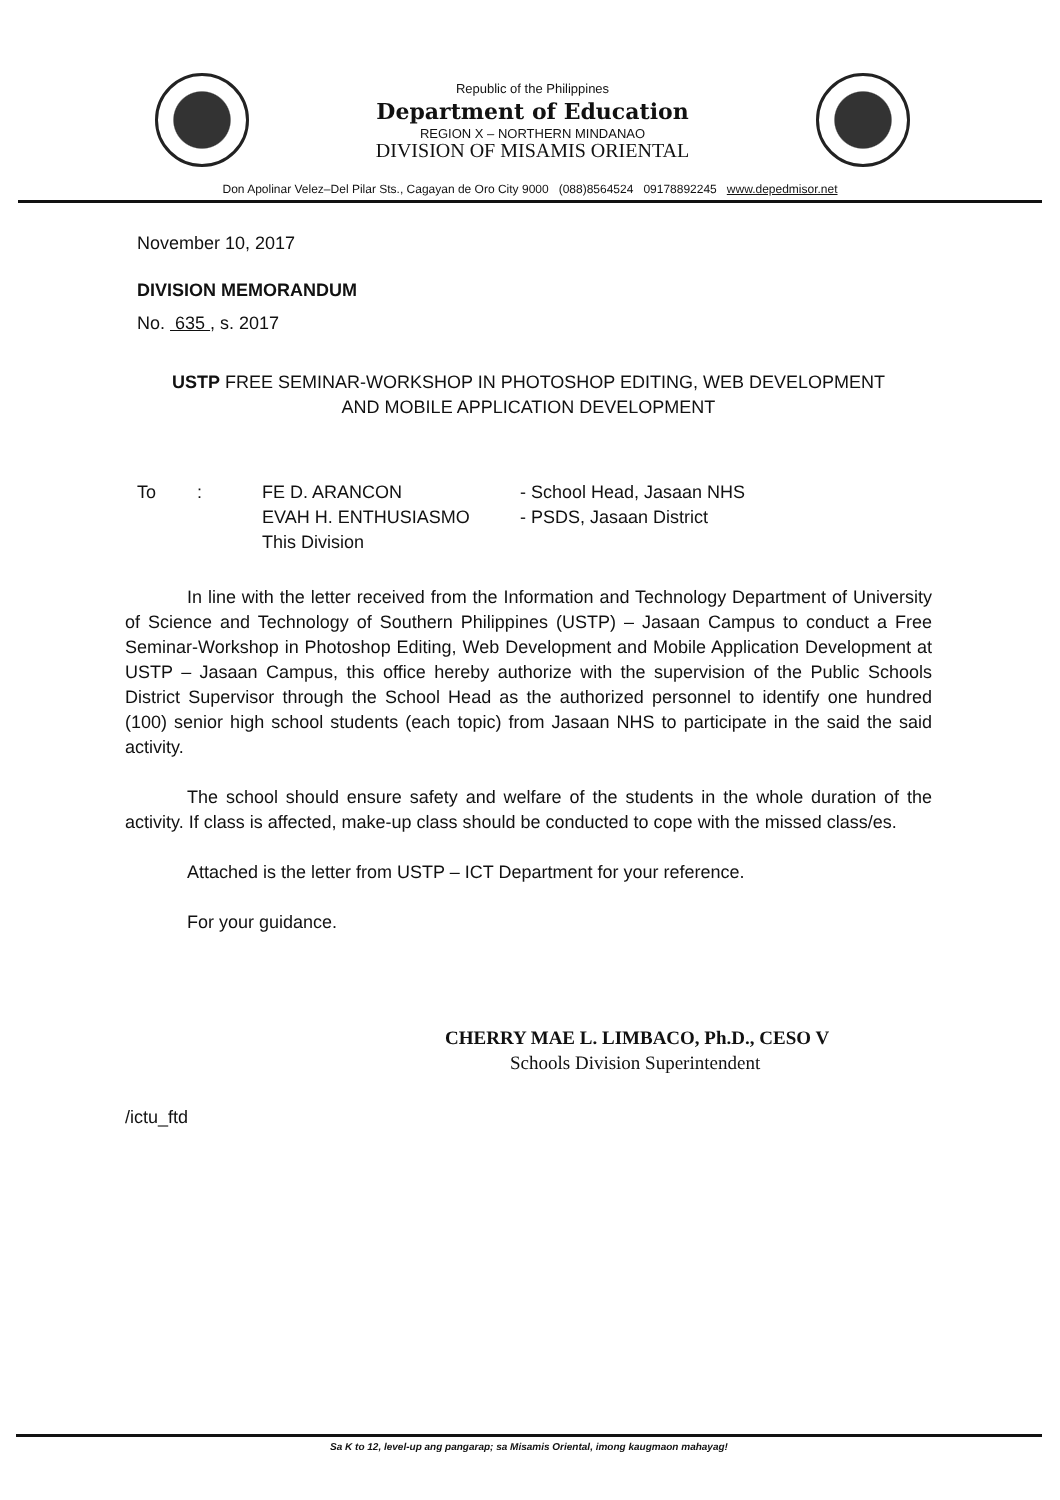Republic of the Philippines
Department of Education
REGION X – NORTHERN MINDANAO
DIVISION OF MISAMIS ORIENTAL
Don Apolinar Velez–Del Pilar Sts., Cagayan de Oro City 9000 (088)8564524 09178892245 www.depedmisor.net
November 10, 2017
DIVISION MEMORANDUM
No. 635 , s. 2017
USTP FREE SEMINAR-WORKSHOP IN PHOTOSHOP EDITING, WEB DEVELOPMENT
AND MOBILE APPLICATION DEVELOPMENT
To : FE D. ARANCON
EVAH H. ENTHUSIASMO
This Division
- School Head, Jasaan NHS
- PSDS, Jasaan District
In line with the letter received from the Information and Technology Department of University of Science and Technology of Southern Philippines (USTP) – Jasaan Campus to conduct a Free Seminar-Workshop in Photoshop Editing, Web Development and Mobile Application Development at USTP – Jasaan Campus, this office hereby authorize with the supervision of the Public Schools District Supervisor through the School Head as the authorized personnel to identify one hundred (100) senior high school students (each topic) from Jasaan NHS to participate in the said the said activity.
The school should ensure safety and welfare of the students in the whole duration of the activity. If class is affected, make-up class should be conducted to cope with the missed class/es.
Attached is the letter from USTP – ICT Department for your reference.
For your guidance.
CHERRY MAE L. LIMBACO, Ph.D., CESO V
Schools Division Superintendent
/ictu_ftd
Sa K to 12, level-up ang pangarap; sa Misamis Oriental, imong kaugmaon mahayag!